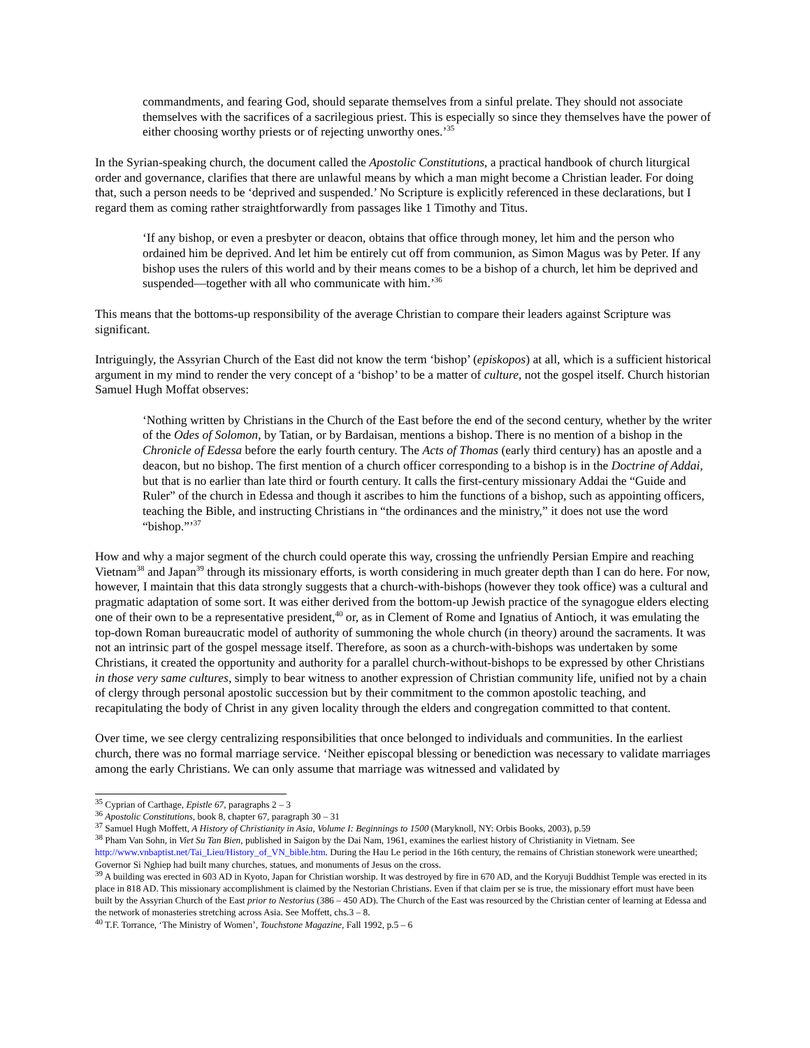commandments, and fearing God, should separate themselves from a sinful prelate. They should not associate themselves with the sacrifices of a sacrilegious priest. This is especially so since they themselves have the power of either choosing worthy priests or of rejecting unworthy ones.’<sup>35</sup>
In the Syrian-speaking church, the document called the Apostolic Constitutions, a practical handbook of church liturgical order and governance, clarifies that there are unlawful means by which a man might become a Christian leader. For doing that, such a person needs to be ‘deprived and suspended.’ No Scripture is explicitly referenced in these declarations, but I regard them as coming rather straightforwardly from passages like 1 Timothy and Titus.
‘If any bishop, or even a presbyter or deacon, obtains that office through money, let him and the person who ordained him be deprived. And let him be entirely cut off from communion, as Simon Magus was by Peter. If any bishop uses the rulers of this world and by their means comes to be a bishop of a church, let him be deprived and suspended—together with all who communicate with him.’<sup>36</sup>
This means that the bottoms-up responsibility of the average Christian to compare their leaders against Scripture was significant.
Intriguingly, the Assyrian Church of the East did not know the term ‘bishop’ (episkopos) at all, which is a sufficient historical argument in my mind to render the very concept of a ‘bishop’ to be a matter of culture, not the gospel itself. Church historian Samuel Hugh Moffat observes:
‘Nothing written by Christians in the Church of the East before the end of the second century, whether by the writer of the Odes of Solomon, by Tatian, or by Bardaisan, mentions a bishop. There is no mention of a bishop in the Chronicle of Edessa before the early fourth century. The Acts of Thomas (early third century) has an apostle and a deacon, but no bishop. The first mention of a church officer corresponding to a bishop is in the Doctrine of Addai, but that is no earlier than late third or fourth century. It calls the first-century missionary Addai the “Guide and Ruler” of the church in Edessa and though it ascribes to him the functions of a bishop, such as appointing officers, teaching the Bible, and instructing Christians in “the ordinances and the ministry,” it does not use the word “bishop.”’<sup>37</sup>
How and why a major segment of the church could operate this way, crossing the unfriendly Persian Empire and reaching Vietnam<sup>38</sup> and Japan<sup>39</sup> through its missionary efforts, is worth considering in much greater depth than I can do here. For now, however, I maintain that this data strongly suggests that a church-with-bishops (however they took office) was a cultural and pragmatic adaptation of some sort. It was either derived from the bottom-up Jewish practice of the synagogue elders electing one of their own to be a representative president,<sup>40</sup> or, as in Clement of Rome and Ignatius of Antioch, it was emulating the top-down Roman bureaucratic model of authority of summoning the whole church (in theory) around the sacraments. It was not an intrinsic part of the gospel message itself. Therefore, as soon as a church-with-bishops was undertaken by some Christians, it created the opportunity and authority for a parallel church-without-bishops to be expressed by other Christians in those very same cultures, simply to bear witness to another expression of Christian community life, unified not by a chain of clergy through personal apostolic succession but by their commitment to the common apostolic teaching, and recapitulating the body of Christ in any given locality through the elders and congregation committed to that content.
Over time, we see clergy centralizing responsibilities that once belonged to individuals and communities. In the earliest church, there was no formal marriage service. ‘Neither episcopal blessing or benediction was necessary to validate marriages among the early Christians. We can only assume that marriage was witnessed and validated by
<sup>35</sup> Cyprian of Carthage, Epistle 67, paragraphs 2 – 3
<sup>36</sup> Apostolic Constitutions, book 8, chapter 67, paragraph 30 – 31
<sup>37</sup> Samuel Hugh Moffett, A History of Christianity in Asia, Volume I: Beginnings to 1500 (Maryknoll, NY: Orbis Books, 2003), p.59
<sup>38</sup> Pham Van Sohn, in Viet Su Tan Bien, published in Saigon by the Dai Nam, 1961, examines the earliest history of Christianity in Vietnam. See http://www.vnbaptist.net/Tai_Lieu/History_of_VN_bible.htm. During the Hau Le period in the 16th century, the remains of Christian stonework were unearthed; Governor Si Nghiep had built many churches, statues, and monuments of Jesus on the cross.
<sup>39</sup> A building was erected in 603 AD in Kyoto, Japan for Christian worship. It was destroyed by fire in 670 AD, and the Koryuji Buddhist Temple was erected in its place in 818 AD. This missionary accomplishment is claimed by the Nestorian Christians. Even if that claim per se is true, the missionary effort must have been built by the Assyrian Church of the East prior to Nestorius (386 – 450 AD). The Church of the East was resourced by the Christian center of learning at Edessa and the network of monasteries stretching across Asia. See Moffett, chs.3 – 8.
<sup>40</sup> T.F. Torrance, ‘The Ministry of Women’, Touchstone Magazine, Fall 1992, p.5 – 6